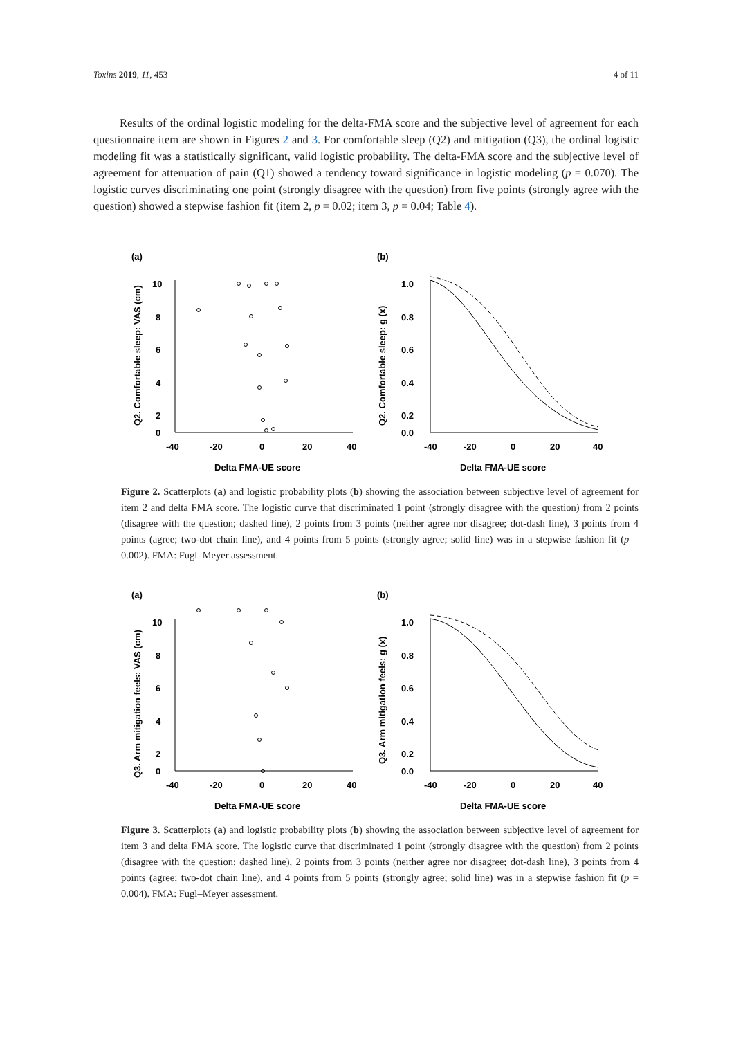Toxins 2019, 11, 453 4 of 11
Results of the ordinal logistic modeling for the delta-FMA score and the subjective level of agreement for each questionnaire item are shown in Figures 2 and 3. For comfortable sleep (Q2) and mitigation (Q3), the ordinal logistic modeling fit was a statistically significant, valid logistic probability. The delta-FMA score and the subjective level of agreement for attenuation of pain (Q1) showed a tendency toward significance in logistic modeling (p = 0.070). The logistic curves discriminating one point (strongly disagree with the question) from five points (strongly agree with the question) showed a stepwise fashion fit (item 2, p = 0.02; item 3, p = 0.04; Table 4).
(a)
(b)
Q2. Comfortable sleep: VAS (cm)
10
8
6
4
2
0
-40
-20
0
20
40
Delta FMA-UE score
Q2. Comfortable sleep: g (x)
1.0
0.8
0.6
0.4
0.2
0.0
-40
-20
0
20
40
Delta FMA-UE score
Figure 2. Scatterplots (a) and logistic probability plots (b) showing the association between subjective level of agreement for item 2 and delta FMA score. The logistic curve that discriminated 1 point (strongly disagree with the question) from 2 points (disagree with the question; dashed line), 2 points from 3 points (neither agree nor disagree; dot-dash line), 3 points from 4 points (agree; two-dot chain line), and 4 points from 5 points (strongly agree; solid line) was in a stepwise fashion fit (p = 0.002). FMA: Fugl–Meyer assessment.
(a)
(b)
Q3. Arm mitigation feels: VAS (cm)
10
8
6
4
2
0
-40
-20
0
20
40
Delta FMA-UE score
Q3. Arm mitigation feels: g (x)
1.0
0.8
0.6
0.4
0.2
0.0
-40
-20
0
20
40
Delta FMA-UE score
Figure 3. Scatterplots (a) and logistic probability plots (b) showing the association between subjective level of agreement for item 3 and delta FMA score. The logistic curve that discriminated 1 point (strongly disagree with the question) from 2 points (disagree with the question; dashed line), 2 points from 3 points (neither agree nor disagree; dot-dash line), 3 points from 4 points (agree; two-dot chain line), and 4 points from 5 points (strongly agree; solid line) was in a stepwise fashion fit (p = 0.004). FMA: Fugl–Meyer assessment.